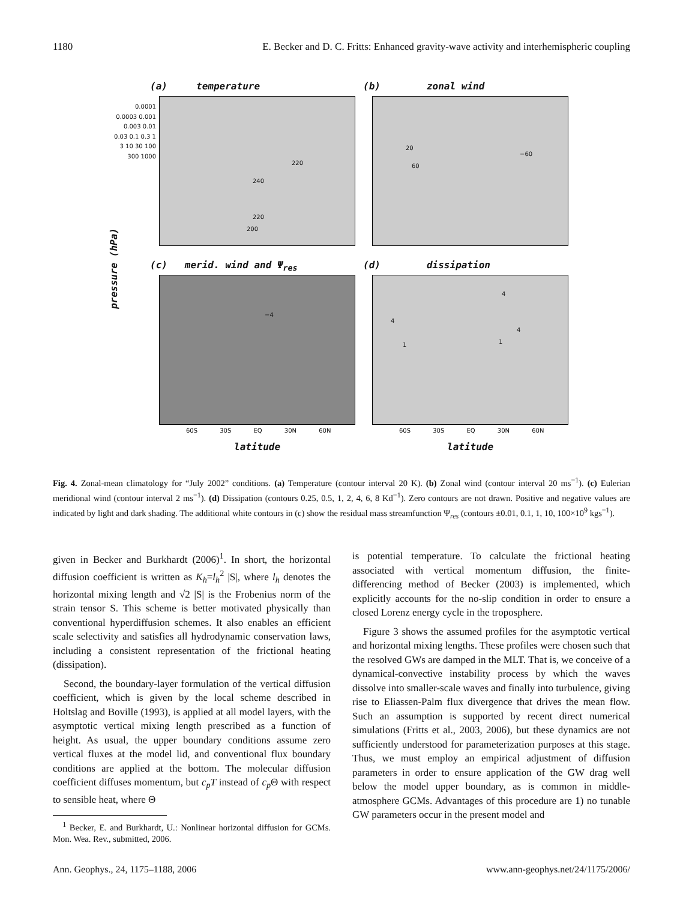1180 E. Becker and D. C. Fritts: Enhanced gravity-wave activity and interhemispheric coupling
(a) temperature (b) zonal wind
220
240
220
200
20
60
−60
(c) merid. wind and Ψ<sub>res</sub> (d) dissipation
−4 4
4
1
4
1
0.0001 0.0003 0.001 0.003 0.01 0.03 0.1 0.3 1 3 10 30 100 300 1000
60S 30S EQ 30N 60N 60S 30S EQ 30N 60N
latitude latitude
pressure (hPa)
Fig. 4. Zonal-mean climatology for “July 2002” conditions. (a) Temperature (contour interval 20 K). (b) Zonal wind (contour interval 20 ms<sup>−1</sup>). (c) Eulerian meridional wind (contour interval 2 ms<sup>−1</sup>). (d) Dissipation (contours 0.25, 0.5, 1, 2, 4, 6, 8 Kd<sup>−1</sup>). Zero contours are not drawn. Positive and negative values are indicated by light and dark shading. The additional white contours in (c) show the residual mass streamfunction Ψ<sub>res</sub> (contours ±0.01, 0.1, 1, 10, 100×10<sup>9</sup> kgs<sup>−1</sup>).
given in Becker and Burkhardt (2006)<sup>1</sup>. In short, the horizontal diffusion coefficient is written as K<sub>h</sub>=l<sub>h</sub><sup>2</sup> |S|, where l<sub>h</sub> denotes the horizontal mixing length and √2 |S| is the Frobenius norm of the strain tensor S. This scheme is better motivated physically than conventional hyperdiffusion schemes. It also enables an efficient scale selectivity and satisfies all hydrodynamic conservation laws, including a consistent representation of the frictional heating (dissipation).
Second, the boundary-layer formulation of the vertical diffusion coefficient, which is given by the local scheme described in Holtslag and Boville (1993), is applied at all model layers, with the asymptotic vertical mixing length prescribed as a function of height. As usual, the upper boundary conditions assume zero vertical fluxes at the model lid, and conventional flux boundary conditions are applied at the bottom. The molecular diffusion coefficient diffuses momentum, but c<sub>p</sub>T instead of c<sub>p</sub> Θ with respect to sensible heat, where Θ
<sup>1</sup> Becker, E. and Burkhardt, U.: Nonlinear horizontal diffusion for GCMs. Mon. Wea. Rev., submitted, 2006.
is potential temperature. To calculate the frictional heating associated with vertical momentum diffusion, the finite-differencing method of Becker (2003) is implemented, which explicitly accounts for the no-slip condition in order to ensure a closed Lorenz energy cycle in the troposphere.
Figure 3 shows the assumed profiles for the asymptotic vertical and horizontal mixing lengths. These profiles were chosen such that the resolved GWs are damped in the MLT. That is, we conceive of a dynamical-convective instability process by which the waves dissolve into smaller-scale waves and finally into turbulence, giving rise to Eliassen-Palm flux divergence that drives the mean flow. Such an assumption is supported by recent direct numerical simulations (Fritts et al., 2003, 2006), but these dynamics are not sufficiently understood for parameterization purposes at this stage. Thus, we must employ an empirical adjustment of diffusion parameters in order to ensure application of the GW drag well below the model upper boundary, as is common in middle-atmosphere GCMs. Advantages of this procedure are 1) no tunable GW parameters occur in the present model and
Ann. Geophys., 24, 1175–1188, 2006 www.ann-geophys.net/24/1175/2006/